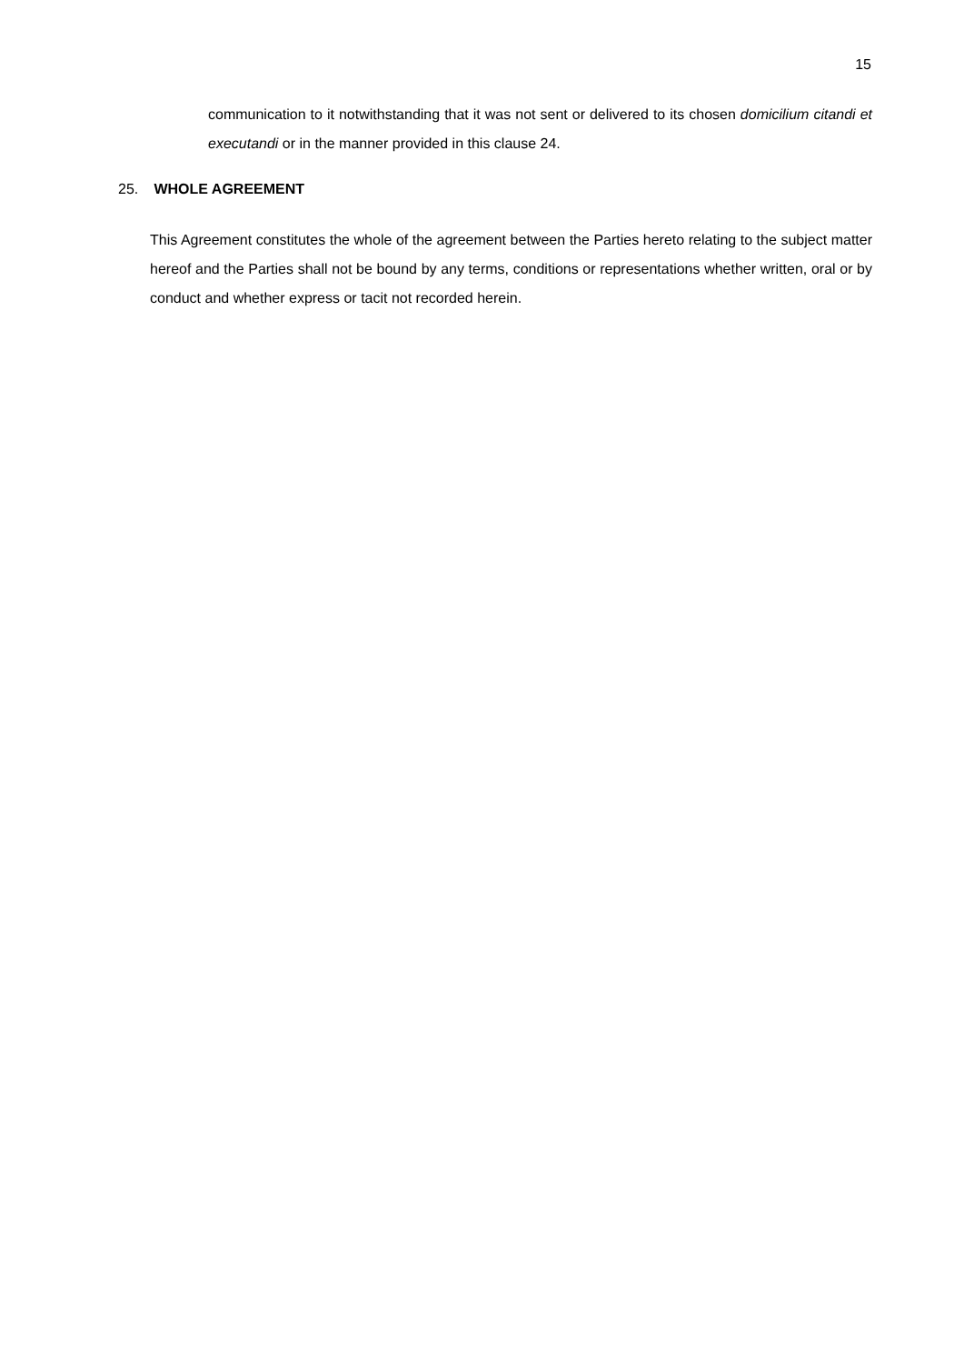15
communication to it notwithstanding that it was not sent or delivered to its chosen domicilium citandi et executandi or in the manner provided in this clause 24.
25. WHOLE AGREEMENT
This Agreement constitutes the whole of the agreement between the Parties hereto relating to the subject matter hereof and the Parties shall not be bound by any terms, conditions or representations whether written, oral or by conduct and whether express or tacit not recorded herein.